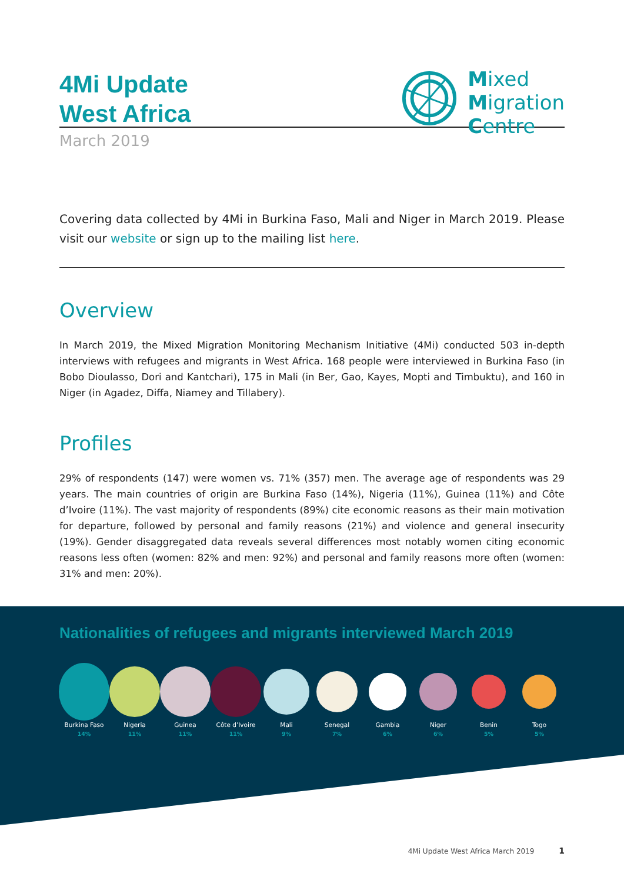4Mi Update
West Africa
March 2019
Mixed
Migration
Centre
Covering data collected by 4Mi in Burkina Faso, Mali and Niger in March 2019. Please visit our website or sign up to the mailing list here.
Overview
In March 2019, the Mixed Migration Monitoring Mechanism Initiative (4Mi) conducted 503 in-depth interviews with refugees and migrants in West Africa. 168 people were interviewed in Burkina Faso (in Bobo Dioulasso, Dori and Kantchari), 175 in Mali (in Ber, Gao, Kayes, Mopti and Timbuktu), and 160 in Niger (in Agadez, Diffa, Niamey and Tillabery).
Profiles
29% of respondents (147) were women vs. 71% (357) men. The average age of respondents was 29 years. The main countries of origin are Burkina Faso (14%), Nigeria (11%), Guinea (11%) and Côte d’Ivoire (11%). The vast majority of respondents (89%) cite economic reasons as their main motivation for departure, followed by personal and family reasons (21%) and violence and general insecurity (19%). Gender disaggregated data reveals several differences most notably women citing economic reasons less often (women: 82% and men: 92%) and personal and family reasons more often (women: 31% and men: 20%).
Nationalities of refugees and migrants interviewed March 2019
Burkina Faso
14%
Nigeria
11%
Guinea
11%
Côte d’Ivoire
11%
Mali
9%
Senegal
7%
Gambia
6%
Niger
6%
Benin
5%
Togo
5%
4Mi Update West Africa March 2019 1